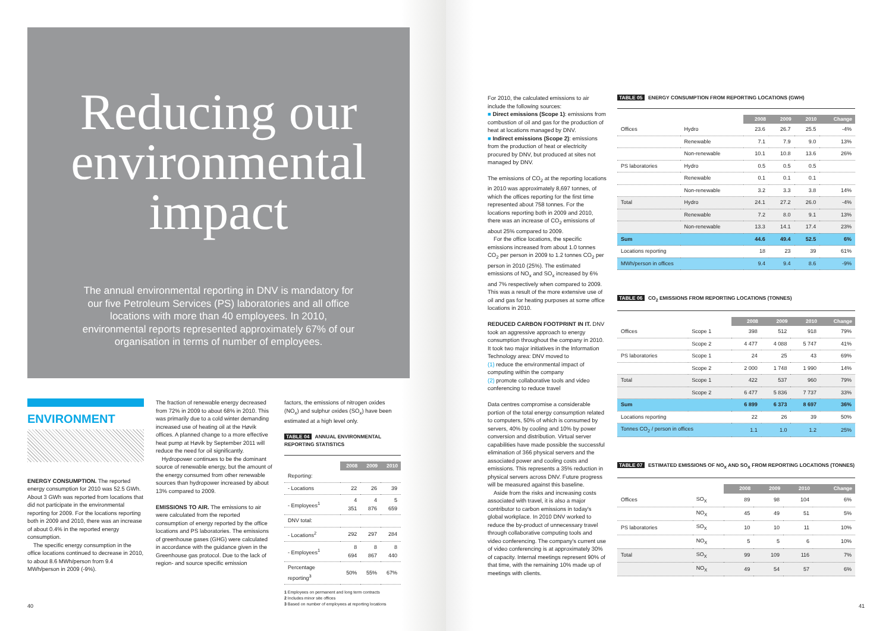Reducing our environmental impact
The annual environmental reporting in DNV is mandatory for our five Petroleum Services (PS) laboratories and all office locations with more than 40 employees. In 2010, environmental reports represented approximately 67% of our organisation in terms of number of employees.
ENVIRONMENT
ENERGY CONSUMPTION. The reported energy consumption for 2010 was 52.5 GWh. About 3 GWh was reported from locations that did not participate in the environmental reporting for 2009. For the locations reporting both in 2009 and 2010, there was an increase of about 0.4% in the reported energy consumption.
The specific energy consumption in the office locations continued to decrease in 2010, to about 8.6 MWh/person from 9.4 MWh/person in 2009 (-9%).
The fraction of renewable energy decreased from 72% in 2009 to about 68% in 2010. This was primarily due to a cold winter demanding increased use of heating oil at the Høvik offices. A planned change to a more effective heat pump at Høvik by September 2011 will reduce the need for oil significantly.
Hydropower continues to be the dominant source of renewable energy, but the amount of the energy consumed from other renewable sources than hydropower increased by about 13% compared to 2009.
EMISSIONS TO AIR. The emissions to air were calculated from the reported consumption of energy reported by the office locations and PS laboratories. The emissions of greenhouse gases (GHG) were calculated in accordance with the guidance given in the Greenhouse gas protocol. Due to the lack of region- and source specific emission
factors, the emissions of nitrogen oxides (NO<sub>x</sub>) and sulphur oxides (SO<sub>x</sub>) have been estimated at a high level only.
TABLE 04 ANNUAL ENVIRONMENTAL REPORTING STATISTICS
| | 2008 | 2009 | 2010 |
| --- | --- | --- | --- |
| Reporting: | | | |
| - Locations | 22 | 26 | 39 |
| - Employees<sup>1</sup> | 4 351 | 4 876 | 5 659 |
| DNV total: | | | |
| - Locations<sup>2</sup> | 292 | 297 | 284 |
| - Employees<sup>1</sup> | 8 694 | 8 867 | 8 440 |
| Percentage reporting<sup>3</sup> | 50% | 55% | 67% |
1 Employees on permanent and long term contracts
2 Includes minor site offices
3 Based on number of employees at reporting locations
40
For 2010, the calculated emissions to air include the following sources:
■ Direct emissions (Scope 1): emissions from combustion of oil and gas for the production of heat at locations managed by DNV.
■ Indirect emissions (Scope 2): emissions from the production of heat or electricity procured by DNV, but produced at sites not managed by DNV.
The emissions of CO<sub>2</sub> at the reporting locations in 2010 was approximately 8,697 tonnes, of which the offices reporting for the first time represented about 758 tonnes. For the locations reporting both in 2009 and 2010, there was an increase of CO<sub>2</sub> emissions of about 25% compared to 2009.
For the office locations, the specific emissions increased from about 1.0 tonnes CO<sub>2</sub> per person in 2009 to 1.2 tonnes CO<sub>2</sub> per person in 2010 (25%). The estimated emissions of NO<sub>x</sub> and SO<sub>x</sub> increased by 6% and 7% respectively when compared to 2009. This was a result of the more extensive use of oil and gas for heating purposes at some office locations in 2010.
REDUCED CARBON FOOTPRINT IN IT. DNV took an aggressive approach to energy consumption throughout the company in 2010. It took two major initiatives in the Information Technology area: DNV moved to
(1) reduce the environmental impact of computing within the company
(2) promote collaborative tools and video conferencing to reduce travel
Data centres compromise a considerable portion of the total energy consumption related to computers, 50% of which is consumed by servers, 40% by cooling and 10% by power conversion and distribution. Virtual server capabilities have made possible the successful elimination of 366 physical servers and the associated power and cooling costs and emissions. This represents a 35% reduction in physical servers across DNV. Future progress will be measured against this baseline.
Aside from the risks and increasing costs associated with travel, it is also a major contributor to carbon emissions in today's global workplace. In 2010 DNV worked to reduce the by-product of unnecessary travel through collaborative computing tools and video conferencing. The company's current use of video conferencing is at approximately 30% of capacity. Internal meetings represent 90% of that time, with the remaining 10% made up of meetings with clients.
TABLE 05 ENERGY CONSUMPTION FROM REPORTING LOCATIONS (GWH)
| | | 2008 | 2009 | 2010 | Change |
| --- | --- | --- | --- | --- | --- |
| Offices | Hydro | 23.6 | 26.7 | 25.5 | -4% |
| | Renewable | 7.1 | 7.9 | 9.0 | 13% |
| | Non-renewable | 10.1 | 10.8 | 13.6 | 26% |
| PS laboratories | Hydro | 0.5 | 0.5 | 0.5 | |
| | Renewable | 0.1 | 0.1 | 0.1 | |
| | Non-renewable | 3.2 | 3.3 | 3.8 | 14% |
| Total | Hydro | 24.1 | 27.2 | 26.0 | -4% |
| | Renewable | 7.2 | 8.0 | 9.1 | 13% |
| | Non-renewable | 13.3 | 14.1 | 17.4 | 23% |
| Sum | | 44.6 | 49.4 | 52.5 | 6% |
| Locations reporting | | 18 | 23 | 39 | 61% |
| MWh/person in offices | | 9.4 | 9.4 | 8.6 | -9% |
TABLE 06 CO<sub>2</sub> EMISSIONS FROM REPORTING LOCATIONS (TONNES)
| | | 2008 | 2009 | 2010 | Change |
| --- | --- | --- | --- | --- | --- |
| Offices | Scope 1 | 398 | 512 | 918 | 79% |
| | Scope 2 | 4 477 | 4 088 | 5 747 | 41% |
| PS laboratories | Scope 1 | 24 | 25 | 43 | 69% |
| | Scope 2 | 2 000 | 1 748 | 1 990 | 14% |
| Total | Scope 1 | 422 | 537 | 960 | 79% |
| | Scope 2 | 6 477 | 5 836 | 7 737 | 33% |
| Sum | | 6 899 | 6 373 | 8 697 | 36% |
| Locations reporting | | 22 | 26 | 39 | 50% |
| Tonnes CO<sub>2</sub> / person in offices | | 1.1 | 1.0 | 1.2 | 25% |
TABLE 07 ESTIMATED EMISSIONS OF NO<sub>X</sub> AND SO<sub>X</sub> FROM REPORTING LOCATIONS (TONNES)
| | | 2008 | 2009 | 2010 | Change |
| --- | --- | --- | --- | --- | --- |
| Offices | SO<sub>X</sub> | 89 | 98 | 104 | 6% |
| | NO<sub>X</sub> | 45 | 49 | 51 | 5% |
| PS laboratories | SO<sub>X</sub> | 10 | 10 | 11 | 10% |
| | NO<sub>X</sub> | 5 | 5 | 6 | 10% |
| Total | SO<sub>X</sub> | 99 | 109 | 116 | 7% |
| | NO<sub>X</sub> | 49 | 54 | 57 | 6% |
41